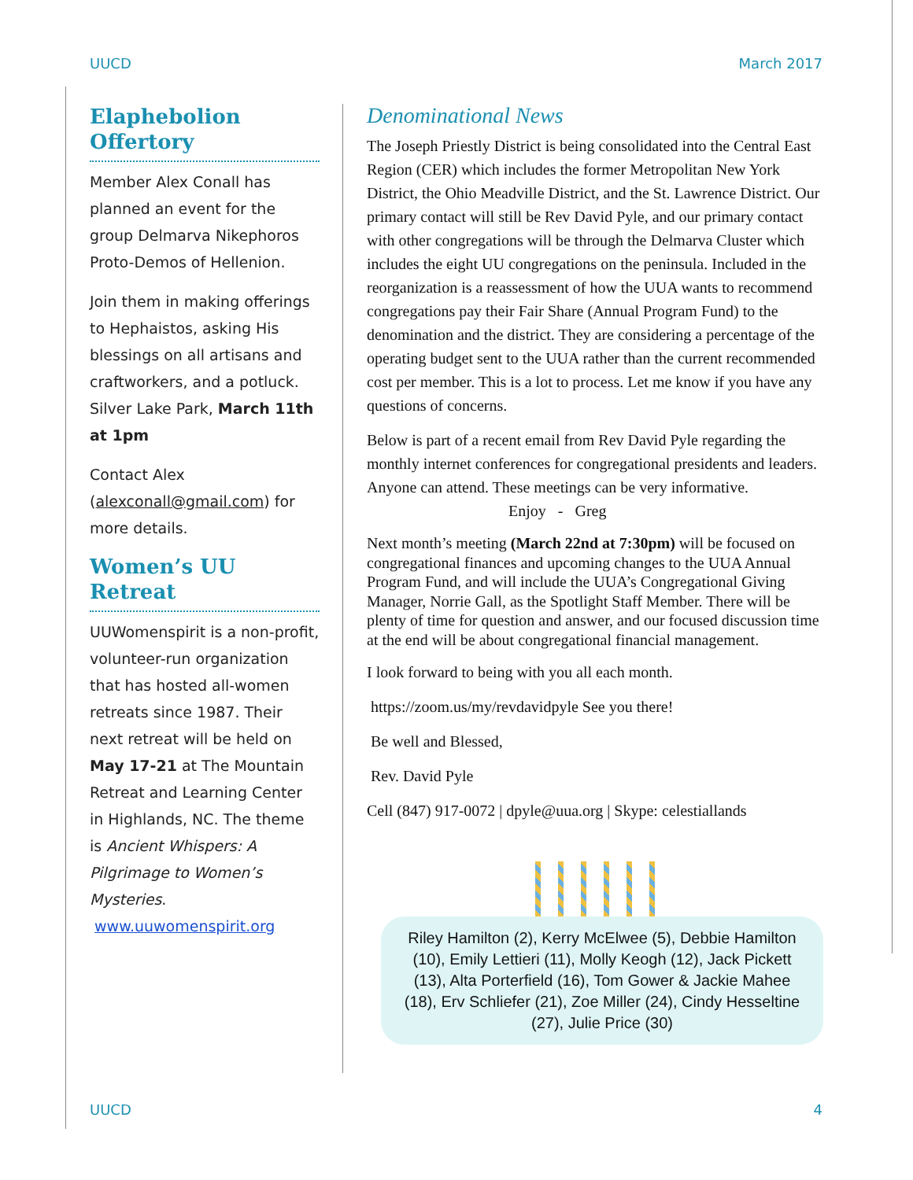UUCD March 2017
Elaphebolion Offertory
Member Alex Conall has planned an event for the group Delmarva Nikephoros Proto-Demos of Hellenion.
Join them in making offerings to Hephaistos, asking His blessings on all artisans and craftworkers, and a potluck. Silver Lake Park, March 11th at 1pm
Contact Alex (alexconall@gmail.com) for more details.
Women’s UU Retreat
UUWomenspirit is a non-profit, volunteer-run organization that has hosted all-women retreats since 1987. Their next retreat will be held on May 17-21 at The Mountain Retreat and Learning Center in Highlands, NC. The theme is Ancient Whispers: A Pilgrimage to Women’s Mysteries.
www.uuwomenspirit.org
Denominational News
The Joseph Priestly District is being consolidated into the Central East Region (CER) which includes the former Metropolitan New York District, the Ohio Meadville District, and the St. Lawrence District. Our primary contact will still be Rev David Pyle, and our primary contact with other congregations will be through the Delmarva Cluster which includes the eight UU congregations on the peninsula. Included in the reorganization is a reassessment of how the UUA wants to recommend congregations pay their Fair Share (Annual Program Fund) to the denomination and the district. They are considering a percentage of the operating budget sent to the UUA rather than the current recommended cost per member. This is a lot to process. Let me know if you have any questions of concerns.
Below is part of a recent email from Rev David Pyle regarding the monthly internet conferences for congregational presidents and leaders. Anyone can attend. These meetings can be very informative. Enjoy - Greg
Next month’s meeting (March 22nd at 7:30pm) will be focused on congregational finances and upcoming changes to the UUA Annual Program Fund, and will include the UUA’s Congregational Giving Manager, Norrie Gall, as the Spotlight Staff Member. There will be plenty of time for question and answer, and our focused discussion time at the end will be about congregational financial management.
I look forward to being with you all each month.
https://zoom.us/my/revdavidpyle See you there!
Be well and Blessed,
Rev. David Pyle
Cell (847) 917-0072 | dpyle@uua.org | Skype: celestiallands
Riley Hamilton (2), Kerry McElwee (5), Debbie Hamilton (10), Emily Lettieri (11), Molly Keogh (12), Jack Pickett (13), Alta Porterfield (16), Tom Gower & Jackie Mahee (18), Erv Schliefer (21), Zoe Miller (24), Cindy Hesseltine (27), Julie Price (30)
UUCD 4